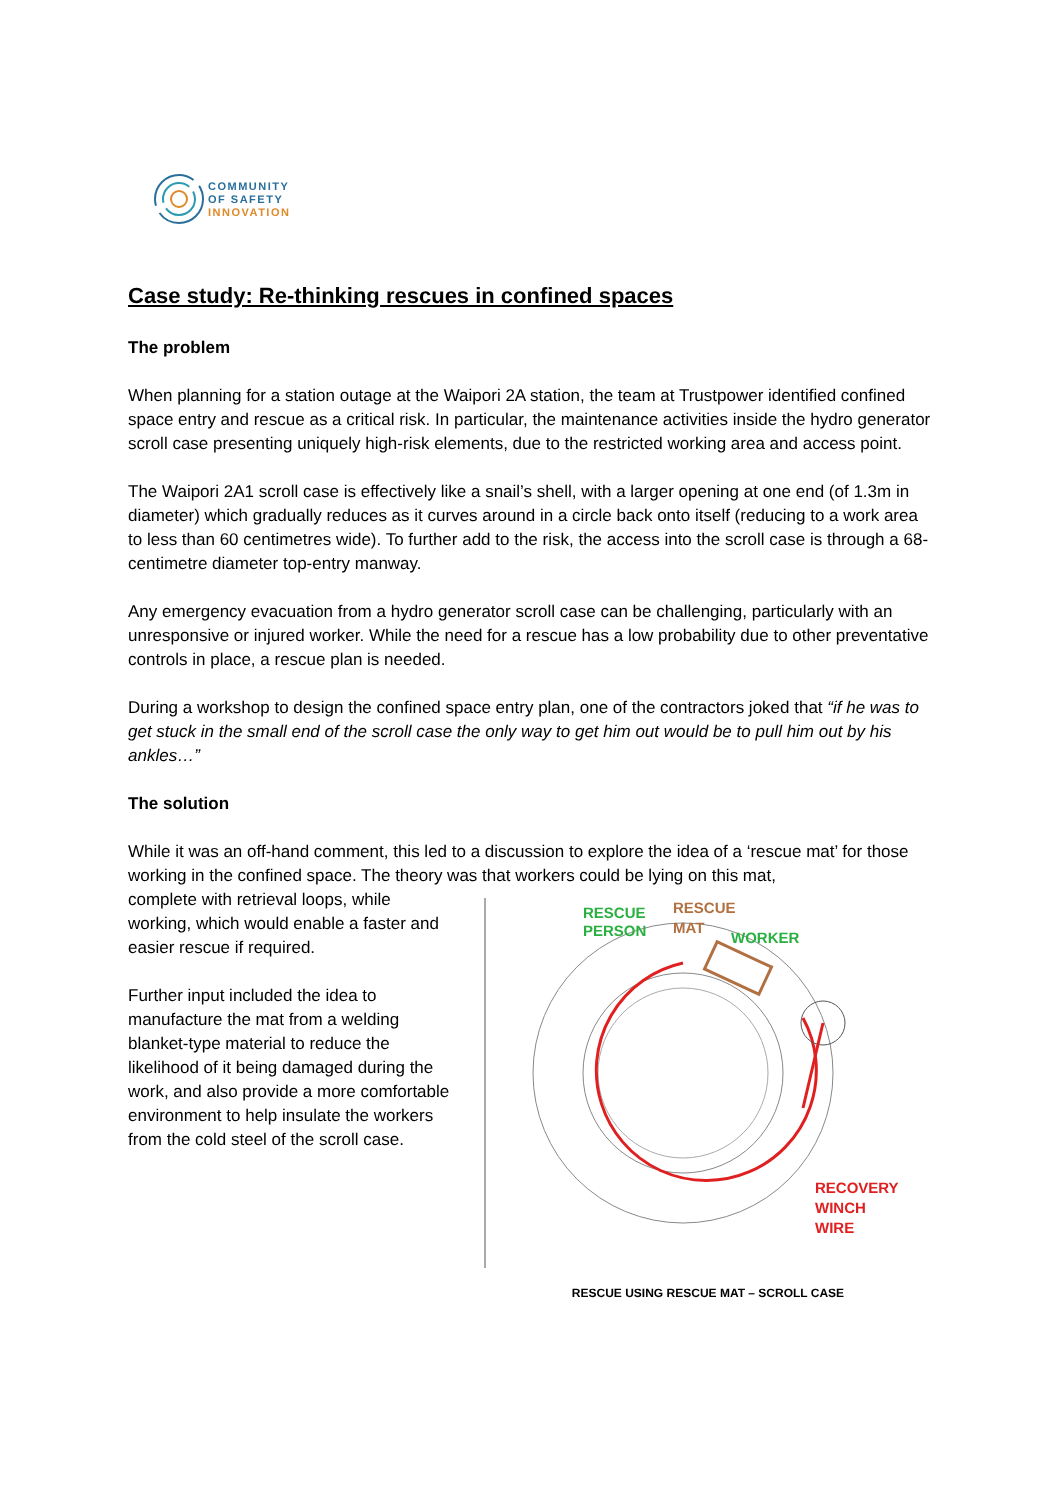COMMUNITY
OF SAFETY
INNOVATION
Case study: Re-thinking rescues in confined spaces
The problem
When planning for a station outage at the Waipori 2A station, the team at Trustpower identified confined space entry and rescue as a critical risk. In particular, the maintenance activities inside the hydro generator scroll case presenting uniquely high-risk elements, due to the restricted working area and access point.
The Waipori 2A1 scroll case is effectively like a snail’s shell, with a larger opening at one end (of 1.3m in diameter) which gradually reduces as it curves around in a circle back onto itself (reducing to a work area to less than 60 centimetres wide). To further add to the risk, the access into the scroll case is through a 68-centimetre diameter top-entry manway.
Any emergency evacuation from a hydro generator scroll case can be challenging, particularly with an unresponsive or injured worker. While the need for a rescue has a low probability due to other preventative controls in place, a rescue plan is needed.
During a workshop to design the confined space entry plan, one of the contractors joked that “if he was to get stuck in the small end of the scroll case the only way to get him out would be to pull him out by his ankles…”
The solution
While it was an off-hand comment, this led to a discussion to explore the idea of a ‘rescue mat’ for those working in the confined space. The theory was that workers could be lying on this mat,
complete with retrieval loops, while working, which would enable a faster and easier rescue if required.
Further input included the idea to manufacture the mat from a welding blanket-type material to reduce the likelihood of it being damaged during the work, and also provide a more comfortable environment to help insulate the workers from the cold steel of the scroll case.
RESCUE
PERSON
RESCUE
MAT
WORKER
RECOVERY
WINCH
WIRE
RESCUE USING RESCUE MAT – SCROLL CASE